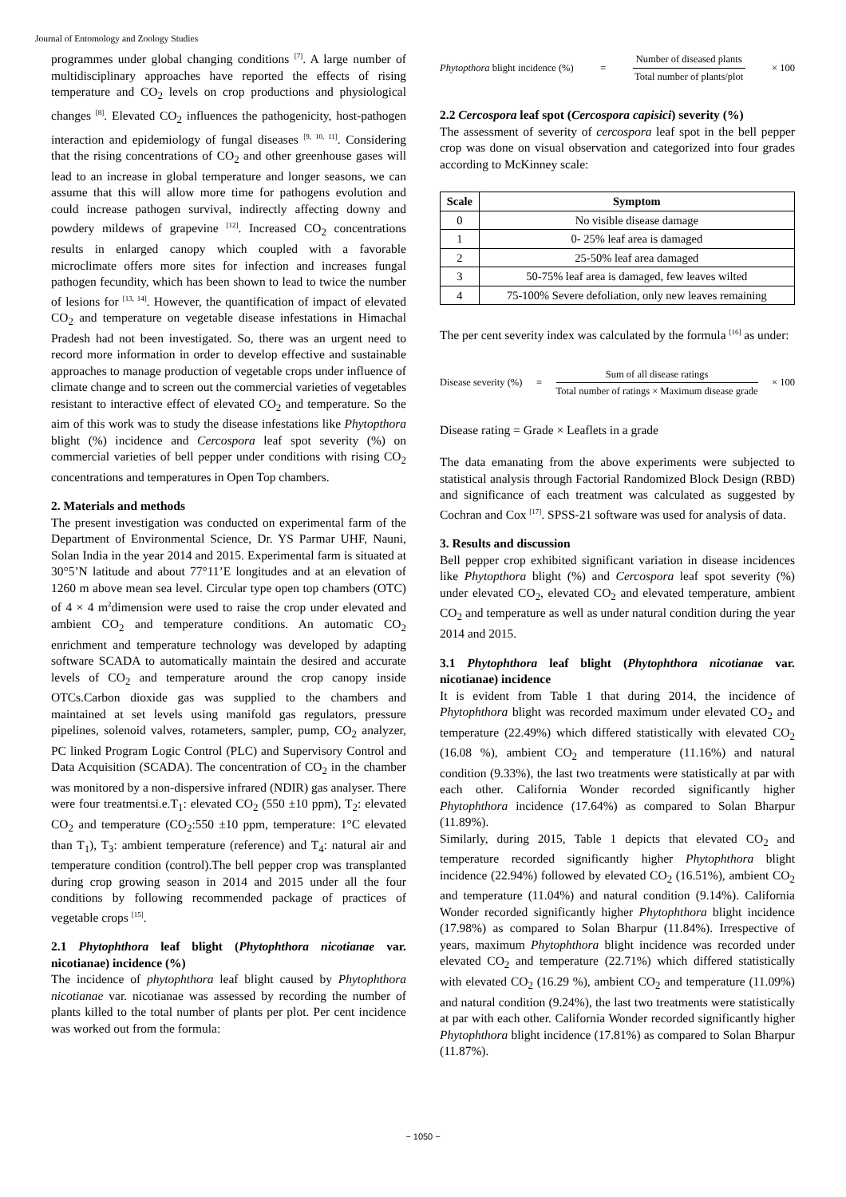Journal of Entomology and Zoology Studies
programmes under global changing conditions <sup>[7]</sup>. A large number of multidisciplinary approaches have reported the effects of rising temperature and CO<sub>2</sub> levels on crop productions and physiological changes <sup>[8]</sup>. Elevated CO<sub>2</sub> influences the pathogenicity, host-pathogen interaction and epidemiology of fungal diseases <sup>[9, 10, 11]</sup>. Considering that the rising concentrations of CO<sub>2</sub> and other greenhouse gases will lead to an increase in global temperature and longer seasons, we can assume that this will allow more time for pathogens evolution and could increase pathogen survival, indirectly affecting downy and powdery mildews of grapevine <sup>[12]</sup>. Increased CO<sub>2</sub> concentrations results in enlarged canopy which coupled with a favorable microclimate offers more sites for infection and increases fungal pathogen fecundity, which has been shown to lead to twice the number of lesions for <sup>[13, 14]</sup>. However, the quantification of impact of elevated CO<sub>2</sub> and temperature on vegetable disease infestations in Himachal Pradesh had not been investigated. So, there was an urgent need to record more information in order to develop effective and sustainable approaches to manage production of vegetable crops under influence of climate change and to screen out the commercial varieties of vegetables resistant to interactive effect of elevated CO<sub>2</sub> and temperature. So the aim of this work was to study the disease infestations like Phytopthora blight (%) incidence and Cercospora leaf spot severity (%) on commercial varieties of bell pepper under conditions with rising CO<sub>2</sub> concentrations and temperatures in Open Top chambers.
2. Materials and methods
The present investigation was conducted on experimental farm of the Department of Environmental Science, Dr. YS Parmar UHF, Nauni, Solan India in the year 2014 and 2015. Experimental farm is situated at 30°5’N latitude and about 77°11’E longitudes and at an elevation of 1260 m above mean sea level. Circular type open top chambers (OTC) of 4 × 4 m<sup>2</sup>dimension were used to raise the crop under elevated and ambient CO<sub>2</sub> and temperature conditions. An automatic CO<sub>2</sub> enrichment and temperature technology was developed by adapting software SCADA to automatically maintain the desired and accurate levels of CO<sub>2</sub> and temperature around the crop canopy inside OTCs.Carbon dioxide gas was supplied to the chambers and maintained at set levels using manifold gas regulators, pressure pipelines, solenoid valves, rotameters, sampler, pump, CO<sub>2</sub> analyzer, PC linked Program Logic Control (PLC) and Supervisory Control and Data Acquisition (SCADA). The concentration of CO<sub>2</sub> in the chamber was monitored by a non-dispersive infrared (NDIR) gas analyser. There were four treatmentsi.e.T<sub>1</sub>: elevated CO<sub>2</sub> (550 ±10 ppm), T<sub>2</sub>: elevated CO<sub>2</sub> and temperature (CO<sub>2</sub>:550 ±10 ppm, temperature: 1°C elevated than T<sub>1</sub>), T<sub>3</sub>: ambient temperature (reference) and T<sub>4</sub>: natural air and temperature condition (control).The bell pepper crop was transplanted during crop growing season in 2014 and 2015 under all the four conditions by following recommended package of practices of vegetable crops <sup>[15]</sup>.
2.1 Phytophthora leaf blight (Phytophthora nicotianae var. nicotianae) incidence (%)
The incidence of phytophthora leaf blight caused by Phytophthora nicotianae var. nicotianae was assessed by recording the number of plants killed to the total number of plants per plot. Per cent incidence was worked out from the formula:
Phytopthora blight incidence (%) = Number of diseased plants Total number of plants/plot × 100
2.2 Cercospora leaf spot (Cercospora capisici) severity (%)
The assessment of severity of cercospora leaf spot in the bell pepper crop was done on visual observation and categorized into four grades according to McKinney scale:
| Scale | Symptom |
| --- | --- |
| 0 | No visible disease damage |
| 1 | 0- 25% leaf area is damaged |
| 2 | 25-50% leaf area damaged |
| 3 | 50-75% leaf area is damaged, few leaves wilted |
| 4 | 75-100% Severe defoliation, only new leaves remaining |
The per cent severity index was calculated by the formula <sup>[16]</sup> as under:
Disease severity (%) = Sum of all disease ratings Total number of ratings × Maximum disease grade × 100
Disease rating = Grade × Leaflets in a grade
The data emanating from the above experiments were subjected to statistical analysis through Factorial Randomized Block Design (RBD) and significance of each treatment was calculated as suggested by Cochran and Cox <sup>[17]</sup>. SPSS-21 software was used for analysis of data.
3. Results and discussion
Bell pepper crop exhibited significant variation in disease incidences like Phytopthora blight (%) and Cercospora leaf spot severity (%) under elevated CO<sub>2</sub>, elevated CO<sub>2</sub> and elevated temperature, ambient CO<sub>2</sub> and temperature as well as under natural condition during the year 2014 and 2015.
3.1 Phytophthora leaf blight (Phytophthora nicotianae var. nicotianae) incidence
It is evident from Table 1 that during 2014, the incidence of Phytophthora blight was recorded maximum under elevated CO<sub>2</sub> and temperature (22.49%) which differed statistically with elevated CO<sub>2</sub> (16.08 %), ambient CO<sub>2</sub> and temperature (11.16%) and natural condition (9.33%), the last two treatments were statistically at par with each other. California Wonder recorded significantly higher Phytophthora incidence (17.64%) as compared to Solan Bharpur (11.89%).
Similarly, during 2015, Table 1 depicts that elevated CO<sub>2</sub> and temperature recorded significantly higher Phytophthora blight incidence (22.94%) followed by elevated CO<sub>2</sub> (16.51%), ambient CO<sub>2</sub> and temperature (11.04%) and natural condition (9.14%). California Wonder recorded significantly higher Phytophthora blight incidence (17.98%) as compared to Solan Bharpur (11.84%). Irrespective of years, maximum Phytophthora blight incidence was recorded under elevated CO<sub>2</sub> and temperature (22.71%) which differed statistically with elevated CO<sub>2</sub> (16.29 %), ambient CO<sub>2</sub> and temperature (11.09%) and natural condition (9.24%), the last two treatments were statistically at par with each other. California Wonder recorded significantly higher Phytophthora blight incidence (17.81%) as compared to Solan Bharpur (11.87%).
~ 1050 ~